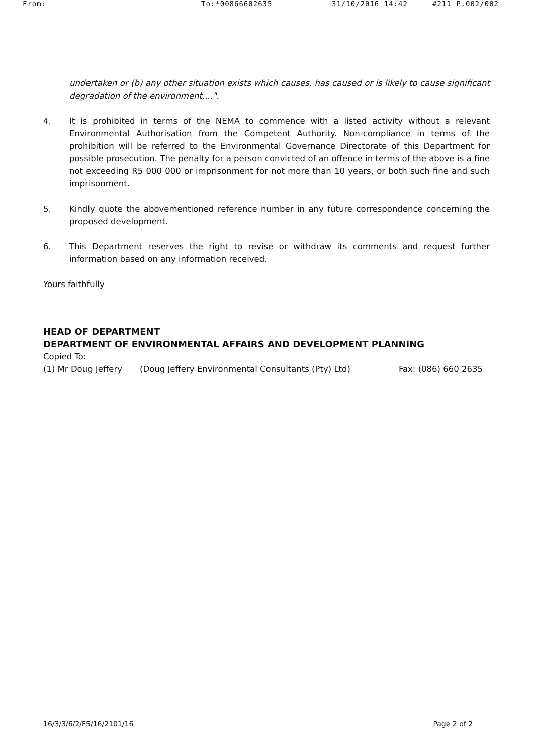From: To:*00866602635 31/10/2016 14:42 #211 P.002/002
undertaken or (b) any other situation exists which causes, has caused or is likely to cause significant degradation of the environment....".
4. It is prohibited in terms of the NEMA to commence with a listed activity without a relevant Environmental Authorisation from the Competent Authority. Non-compliance in terms of the prohibition will be referred to the Environmental Governance Directorate of this Department for possible prosecution. The penalty for a person convicted of an offence in terms of the above is a fine not exceeding R5 000 000 or imprisonment for not more than 10 years, or both such fine and such imprisonment.
5. Kindly quote the abovementioned reference number in any future correspondence concerning the proposed development.
6. This Department reserves the right to revise or withdraw its comments and request further information based on any information received.
Yours faithfully
HEAD OF DEPARTMENT
DEPARTMENT OF ENVIRONMENTAL AFFAIRS AND DEVELOPMENT PLANNING
Copied To:
(1) Mr Doug Jeffery (Doug Jeffery Environmental Consultants (Pty) Ltd) Fax: (086) 660 2635
16/3/3/6/2/F5/16/2101/16 Page 2 of 2